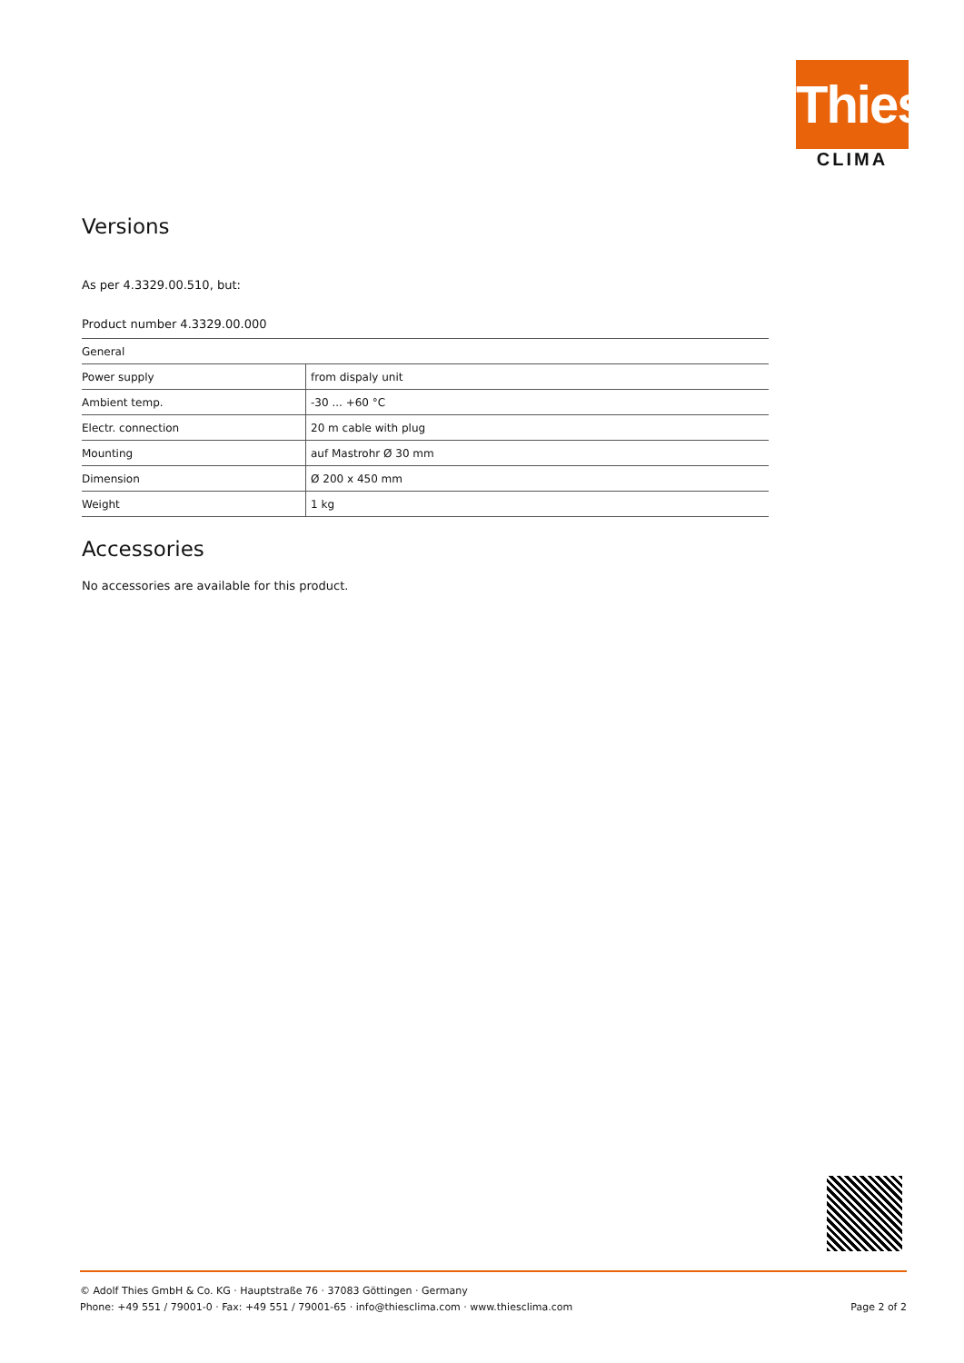Thies
CLIMA
Versions
As per 4.3329.00.510, but:
Product number 4.3329.00.000
| General | |
| --- | --- |
| Power supply | from dispaly unit |
| Ambient temp. | -30 ... +60 °C |
| Electr. connection | 20 m cable with plug |
| Mounting | auf Mastrohr Ø 30 mm |
| Dimension | Ø 200 x 450 mm |
| Weight | 1 kg |
Accessories
No accessories are available for this product.
© Adolf Thies GmbH & Co. KG · Hauptstraße 76 · 37083 Göttingen · Germany
Phone: +49 551 / 79001-0 · Fax: +49 551 / 79001-65 · info@thiesclima.com · www.thiesclima.com Page 2 of 2